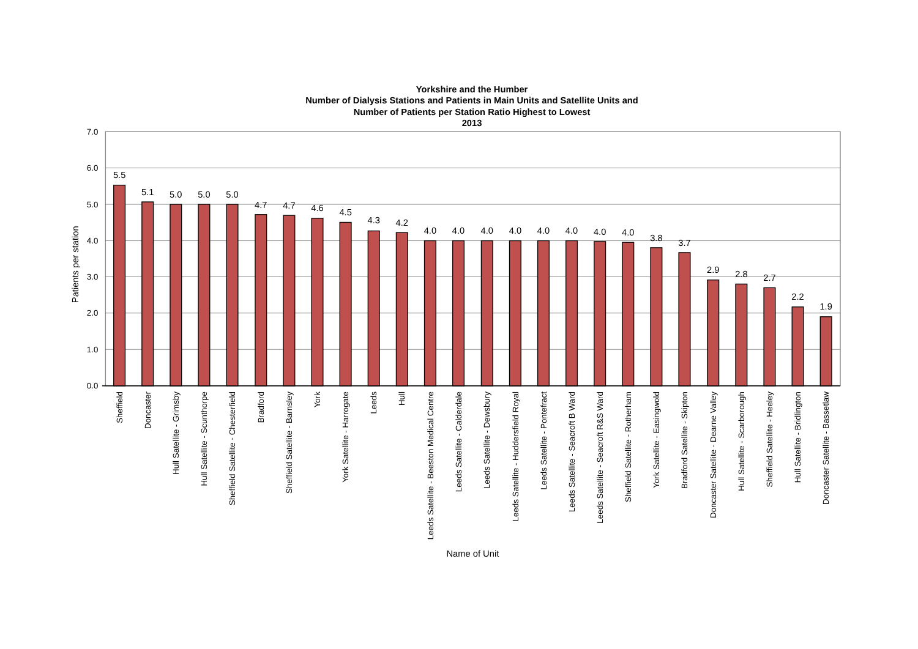Yorkshire and the Humber
Number of Dialysis Stations and Patients in Main Units and Satellite Units and
Number of Patients per Station Ratio Highest to Lowest
2013
7.0
6.0
5.0
4.0
3.0
2.0
1.0
0.0
Patients per station
5.5
5.1
5.0
5.0
5.0
4.7
4.7
4.6
4.5
4.3
4.2
4.0
4.0
4.0
4.0
4.0
4.0
4.0
4.0
3.8
3.7
2.9
2.8
2.7
2.2
1.9
Sheffield
Doncaster
Hull Satellite - Grimsby
Hull Satellite - Scunthorpe
Sheffield Satellite - Chesterfield
Bradford
Sheffield Satellite - Barnsley
York
York Satellite - Harrogate
Leeds
Hull
Leeds Satellite - Beeston Medical Centre
Leeds Satellite - Calderdale
Leeds Satellite - Dewsbury
Leeds Satellite - Huddersfield Royal
Leeds Satellite - Pontefract
Leeds Satellite - Seacroft B Ward
Leeds Satellite - Seacroft R&S Ward
Sheffield Satellite - Rotherham
York Satellite - Easingwold
Bradford Satellite - Skipton
Doncaster Satellite - Dearne Valley
Hull Satellite - Scarborough
Sheffield Satellite - Heeley
Hull Satellite - Bridlington
Doncaster Satellite - Bassetlaw
Name of Unit